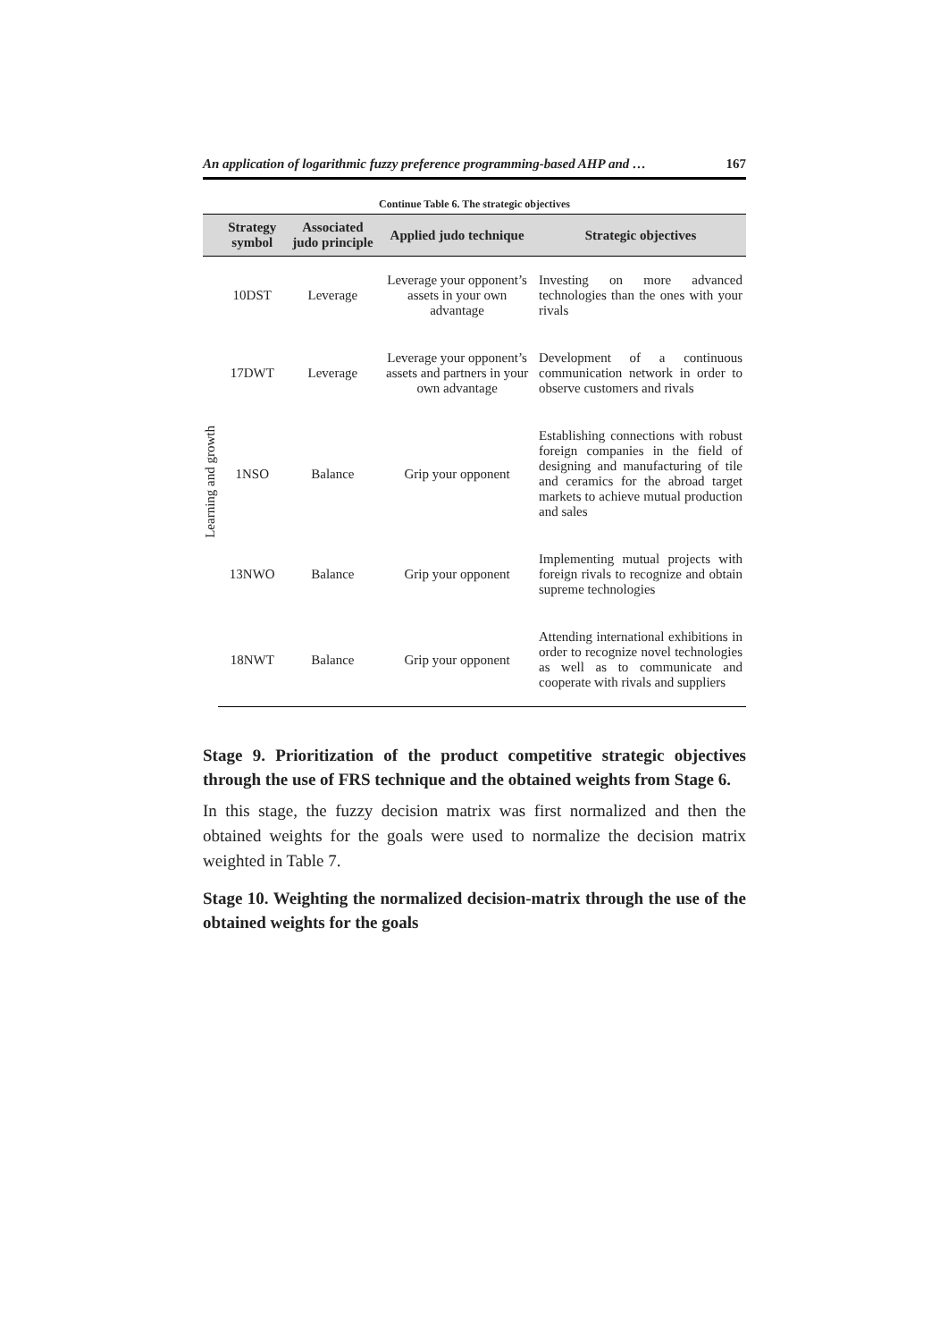An application of logarithmic fuzzy preference programming-based AHP and … 167
Continue Table 6. The strategic objectives
| | Strategy symbol | Associated judo principle | Applied judo technique | Strategic objectives |
| --- | --- | --- | --- | --- |
| Learning and growth | 10DST | Leverage | Leverage your opponent’s assets in your own advantage | Investing on more advanced technologies than the ones with your rivals |
| | 17DWT | Leverage | Leverage your opponent’s assets and partners in your own advantage | Development of a continuous communication network in order to observe customers and rivals |
| | 1NSO | Balance | Grip your opponent | Establishing connections with robust foreign companies in the field of designing and manufacturing of tile and ceramics for the abroad target markets to achieve mutual production and sales |
| | 13NWO | Balance | Grip your opponent | Implementing mutual projects with foreign rivals to recognize and obtain supreme technologies |
| | 18NWT | Balance | Grip your opponent | Attending international exhibitions in order to recognize novel technologies as well as to communicate and cooperate with rivals and suppliers |
Stage 9. Prioritization of the product competitive strategic objectives through the use of FRS technique and the obtained weights from Stage 6.
In this stage, the fuzzy decision matrix was first normalized and then the obtained weights for the goals were used to normalize the decision matrix weighted in Table 7.
Stage 10. Weighting the normalized decision-matrix through the use of the obtained weights for the goals